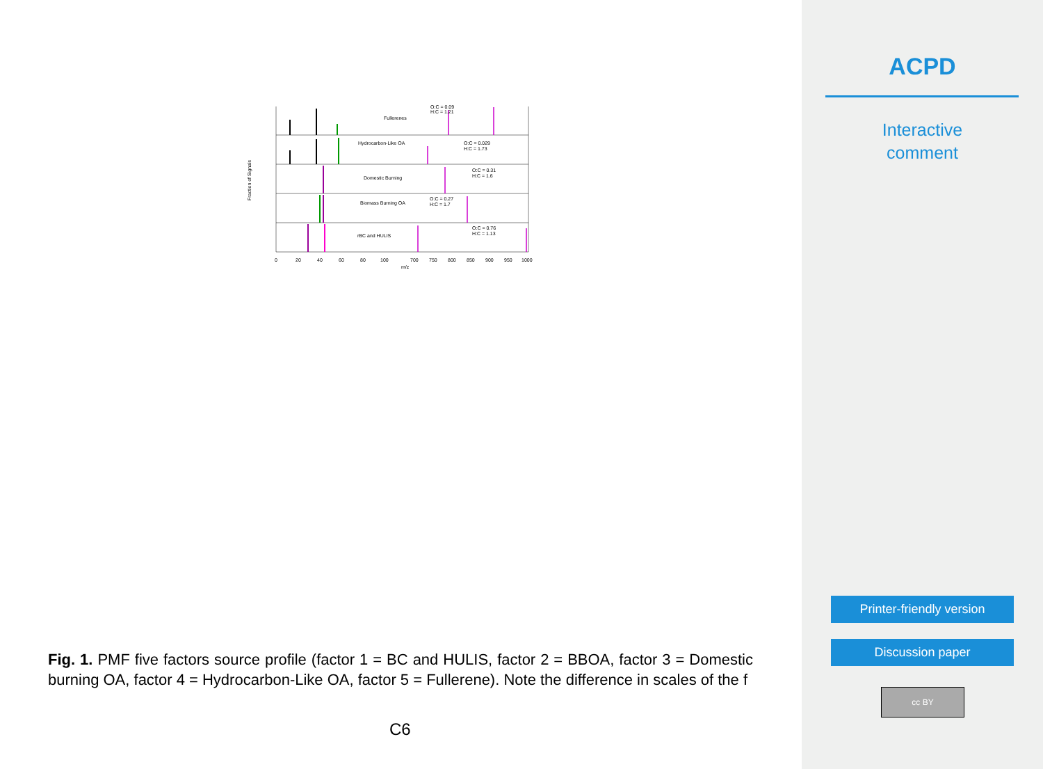Fullerenes
Hydrocarbon-Like OA
Domestic Burning
Biomass Burning OA
rBC and HULIS
O:C = 0.09
H:C = 1.21
O:C = 0.029
H:C = 1.73
O:C = 0.31
H:C = 1.6
O:C = 0.27
H:C = 1.7
O:C = 0.76
H:C = 1.13
0
20
40
60
80
100
700
750
800
850
900
950
1000
m/z
Fraction of Signals
Fig. 1. PMF five factors source profile (factor 1 = BC and HULIS, factor 2 = BBOA, factor 3 = Domestic burning OA, factor 4 = Hydrocarbon-Like OA, factor 5 = Fullerene). Note the difference in scales of the f
C6
ACPD
Interactive
comment
Printer-friendly version
Discussion paper
cc BY